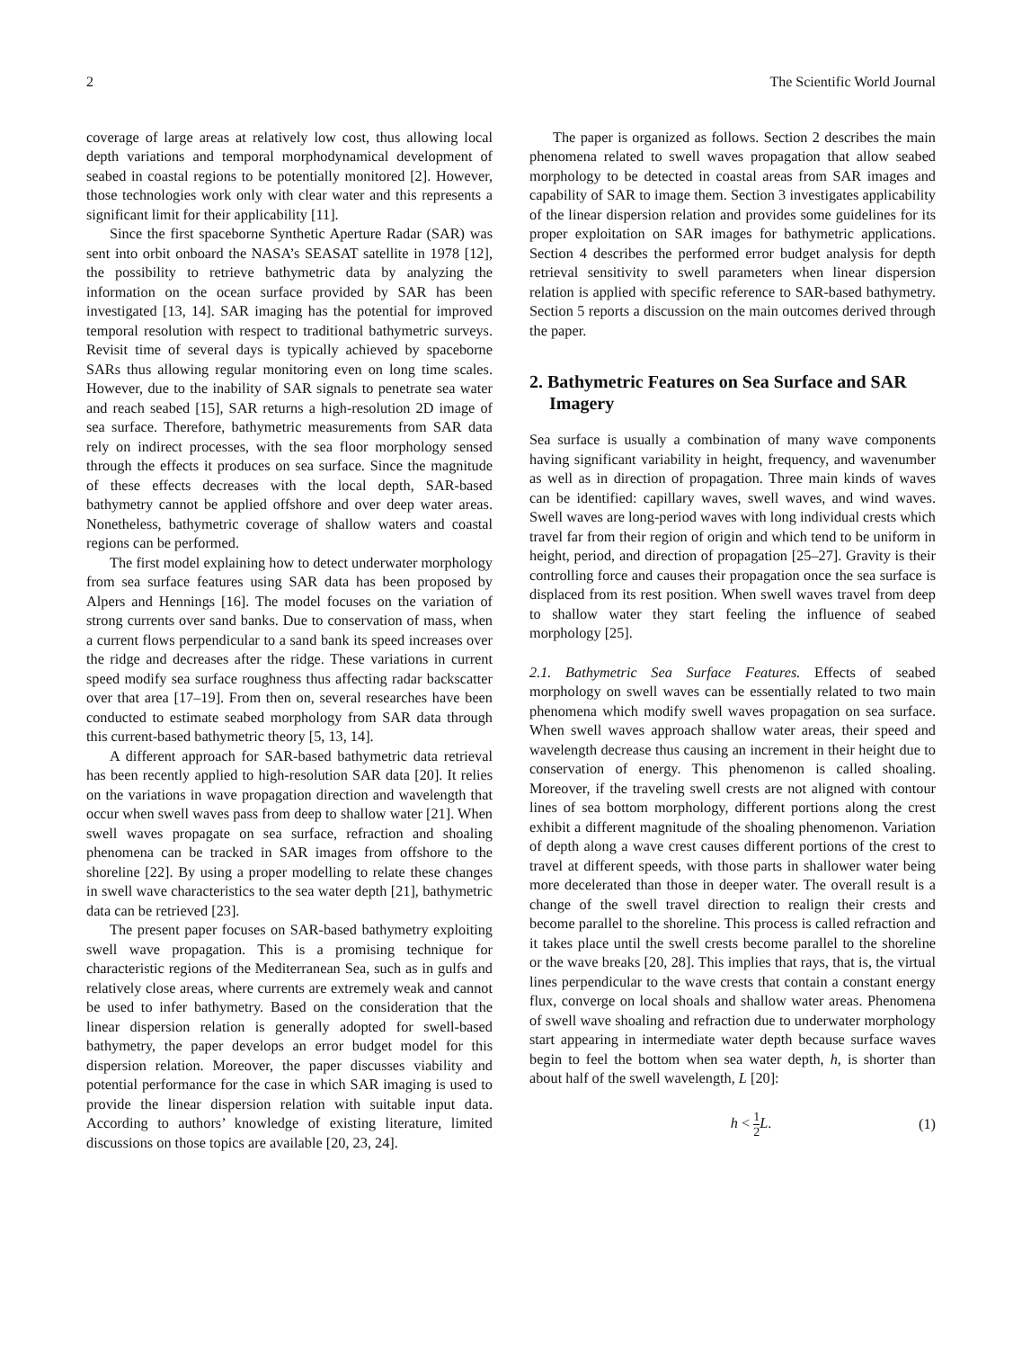2 The Scientific World Journal
coverage of large areas at relatively low cost, thus allowing local depth variations and temporal morphodynamical development of seabed in coastal regions to be potentially monitored [2]. However, those technologies work only with clear water and this represents a significant limit for their applicability [11].
Since the first spaceborne Synthetic Aperture Radar (SAR) was sent into orbit onboard the NASA’s SEASAT satellite in 1978 [12], the possibility to retrieve bathymetric data by analyzing the information on the ocean surface provided by SAR has been investigated [13, 14]. SAR imaging has the potential for improved temporal resolution with respect to traditional bathymetric surveys. Revisit time of several days is typically achieved by spaceborne SARs thus allowing regular monitoring even on long time scales. However, due to the inability of SAR signals to penetrate sea water and reach seabed [15], SAR returns a high-resolution 2D image of sea surface. Therefore, bathymetric measurements from SAR data rely on indirect processes, with the sea floor morphology sensed through the effects it produces on sea surface. Since the magnitude of these effects decreases with the local depth, SAR-based bathymetry cannot be applied offshore and over deep water areas. Nonetheless, bathymetric coverage of shallow waters and coastal regions can be performed.
The first model explaining how to detect underwater morphology from sea surface features using SAR data has been proposed by Alpers and Hennings [16]. The model focuses on the variation of strong currents over sand banks. Due to conservation of mass, when a current flows perpendicular to a sand bank its speed increases over the ridge and decreases after the ridge. These variations in current speed modify sea surface roughness thus affecting radar backscatter over that area [17–19]. From then on, several researches have been conducted to estimate seabed morphology from SAR data through this current-based bathymetric theory [5, 13, 14].
A different approach for SAR-based bathymetric data retrieval has been recently applied to high-resolution SAR data [20]. It relies on the variations in wave propagation direction and wavelength that occur when swell waves pass from deep to shallow water [21]. When swell waves propagate on sea surface, refraction and shoaling phenomena can be tracked in SAR images from offshore to the shoreline [22]. By using a proper modelling to relate these changes in swell wave characteristics to the sea water depth [21], bathymetric data can be retrieved [23].
The present paper focuses on SAR-based bathymetry exploiting swell wave propagation. This is a promising technique for characteristic regions of the Mediterranean Sea, such as in gulfs and relatively close areas, where currents are extremely weak and cannot be used to infer bathymetry. Based on the consideration that the linear dispersion relation is generally adopted for swell-based bathymetry, the paper develops an error budget model for this dispersion relation. Moreover, the paper discusses viability and potential performance for the case in which SAR imaging is used to provide the linear dispersion relation with suitable input data. According to authors’ knowledge of existing literature, limited discussions on those topics are available [20, 23, 24].
The paper is organized as follows. Section 2 describes the main phenomena related to swell waves propagation that allow seabed morphology to be detected in coastal areas from SAR images and capability of SAR to image them. Section 3 investigates applicability of the linear dispersion relation and provides some guidelines for its proper exploitation on SAR images for bathymetric applications. Section 4 describes the performed error budget analysis for depth retrieval sensitivity to swell parameters when linear dispersion relation is applied with specific reference to SAR-based bathymetry. Section 5 reports a discussion on the main outcomes derived through the paper.
2. Bathymetric Features on Sea Surface and SAR Imagery
Sea surface is usually a combination of many wave components having significant variability in height, frequency, and wavenumber as well as in direction of propagation. Three main kinds of waves can be identified: capillary waves, swell waves, and wind waves. Swell waves are long-period waves with long individual crests which travel far from their region of origin and which tend to be uniform in height, period, and direction of propagation [25–27]. Gravity is their controlling force and causes their propagation once the sea surface is displaced from its rest position. When swell waves travel from deep to shallow water they start feeling the influence of seabed morphology [25].
2.1. Bathymetric Sea Surface Features. Effects of seabed morphology on swell waves can be essentially related to two main phenomena which modify swell waves propagation on sea surface. When swell waves approach shallow water areas, their speed and wavelength decrease thus causing an increment in their height due to conservation of energy. This phenomenon is called shoaling. Moreover, if the traveling swell crests are not aligned with contour lines of sea bottom morphology, different portions along the crest exhibit a different magnitude of the shoaling phenomenon. Variation of depth along a wave crest causes different portions of the crest to travel at different speeds, with those parts in shallower water being more decelerated than those in deeper water. The overall result is a change of the swell travel direction to realign their crests and become parallel to the shoreline. This process is called refraction and it takes place until the swell crests become parallel to the shoreline or the wave breaks [20, 28]. This implies that rays, that is, the virtual lines perpendicular to the wave crests that contain a constant energy flux, converge on local shoals and shallow water areas. Phenomena of swell wave shoaling and refraction due to underwater morphology start appearing in intermediate water depth because surface waves begin to feel the bottom when sea water depth, h, is shorter than about half of the swell wavelength, L [20]:
h < 1 2 L. (1)